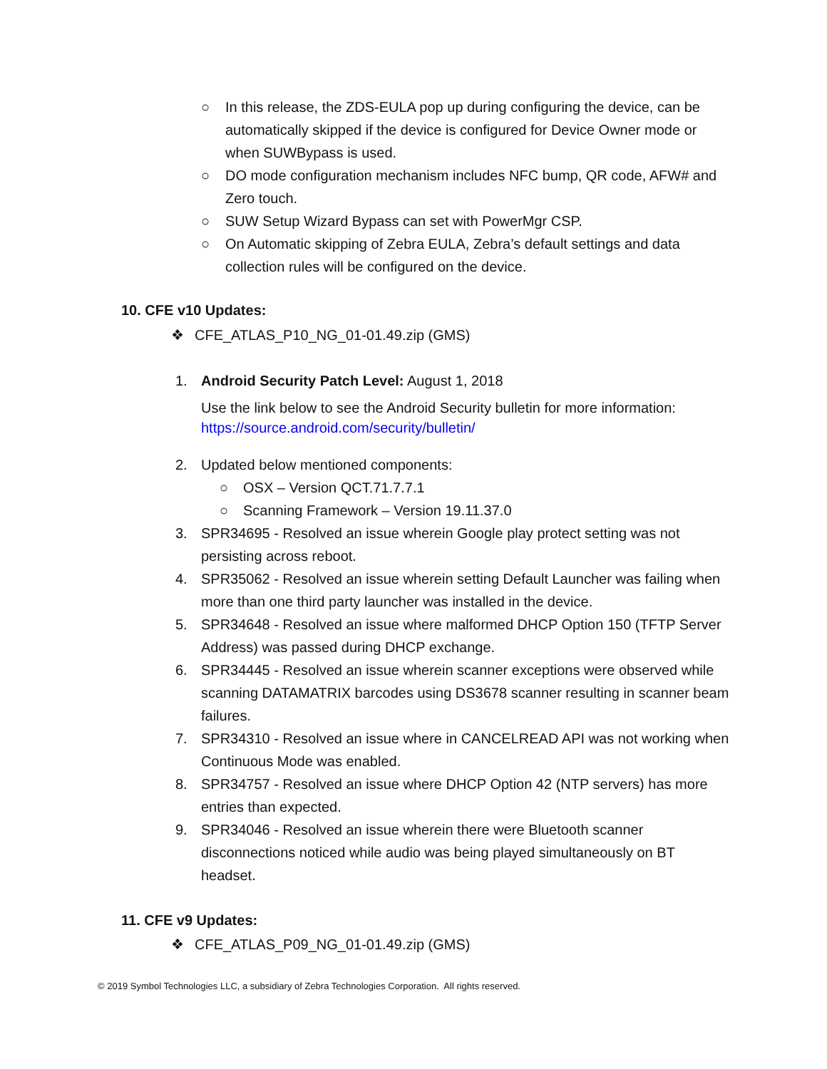○ In this release, the ZDS-EULA pop up during configuring the device, can be automatically skipped if the device is configured for Device Owner mode or when SUWBypass is used.
○ DO mode configuration mechanism includes NFC bump, QR code, AFW# and Zero touch.
○ SUW Setup Wizard Bypass can set with PowerMgr CSP.
○ On Automatic skipping of Zebra EULA, Zebra’s default settings and data collection rules will be configured on the device.
10. CFE v10 Updates:
❖ CFE_ATLAS_P10_NG_01-01.49.zip (GMS)
1. Android Security Patch Level: August 1, 2018
Use the link below to see the Android Security bulletin for more information:
https://source.android.com/security/bulletin/
2. Updated below mentioned components:
○ OSX – Version QCT.71.7.7.1
○ Scanning Framework – Version 19.11.37.0
3. SPR34695 - Resolved an issue wherein Google play protect setting was not persisting across reboot.
4. SPR35062 - Resolved an issue wherein setting Default Launcher was failing when more than one third party launcher was installed in the device.
5. SPR34648 - Resolved an issue where malformed DHCP Option 150 (TFTP Server Address) was passed during DHCP exchange.
6. SPR34445 - Resolved an issue wherein scanner exceptions were observed while scanning DATAMATRIX barcodes using DS3678 scanner resulting in scanner beam failures.
7. SPR34310 - Resolved an issue where in CANCELREAD API was not working when Continuous Mode was enabled.
8. SPR34757 - Resolved an issue where DHCP Option 42 (NTP servers) has more entries than expected.
9. SPR34046 - Resolved an issue wherein there were Bluetooth scanner disconnections noticed while audio was being played simultaneously on BT headset.
11. CFE v9 Updates:
❖ CFE_ATLAS_P09_NG_01-01.49.zip (GMS)
© 2019 Symbol Technologies LLC, a subsidiary of Zebra Technologies Corporation. All rights reserved.